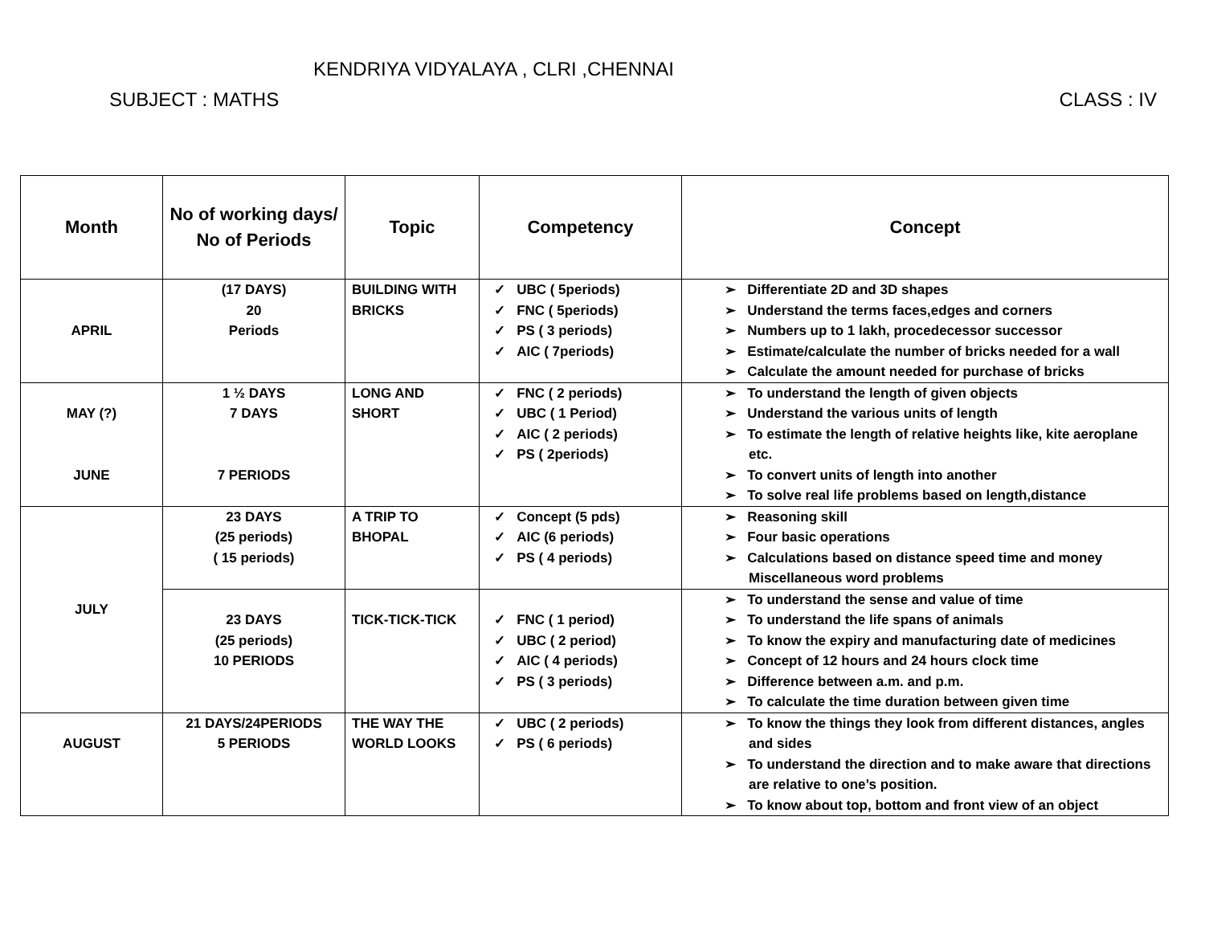KENDRIYA VIDYALAYA , CLRI ,CHENNAI
SUBJECT : MATHS CLASS : IV
| Month | No of working days/ No of Periods | Topic | Competency | Concept |
| --- | --- | --- | --- | --- |
| APRIL | (17 DAYS) 20 Periods | BUILDING WITH BRICKS | ✓ UBC ( 5periods) ✓ FNC ( 5periods) ✓ PS ( 3 periods) ✓ AIC ( 7periods) | ➢ Differentiate 2D and 3D shapes ➢ Understand the terms faces,edges and corners ➢ Numbers up to 1 lakh, procedecessor successor ➢ Estimate/calculate the number of bricks needed for a wall ➢ Calculate the amount needed for purchase of bricks |
| MAY (?) JUNE | 1 ½ DAYS 7 DAYS 7 PERIODS | LONG AND SHORT | ✓ FNC ( 2 periods) ✓ UBC ( 1 Period) ✓ AIC ( 2 periods) ✓ PS ( 2periods) | ➢ To understand the length of given objects ➢ Understand the various units of length ➢ To estimate the length of relative heights like, kite aeroplane etc. ➢ To convert units of length into another ➢ To solve real life problems based on length,distance |
| JULY | 23 DAYS (25 periods) ( 15 periods) | A TRIP TO BHOPAL | ✓ Concept (5 pds) ✓ AIC (6 periods) ✓ PS ( 4 periods) | ➢ Reasoning skill ➢ Four basic operations ➢ Calculations based on distance speed time and money Miscellaneous word problems |
| | 23 DAYS (25 periods) 10 PERIODS | TICK-TICK-TICK | ✓ FNC ( 1 period) ✓ UBC ( 2 period) ✓ AIC ( 4 periods) ✓ PS ( 3 periods) | ➢ To understand the sense and value of time ➢ To understand the life spans of animals ➢ To know the expiry and manufacturing date of medicines ➢ Concept of 12 hours and 24 hours clock time ➢ Difference between a.m. and p.m. ➢ To calculate the time duration between given time |
| AUGUST | 21 DAYS/24PERIODS 5 PERIODS | THE WAY THE WORLD LOOKS | ✓ UBC ( 2 periods) ✓ PS ( 6 periods) | ➢ To know the things they look from different distances, angles and sides ➢ To understand the direction and to make aware that directions are relative to one’s position. ➢ To know about top, bottom and front view of an object |